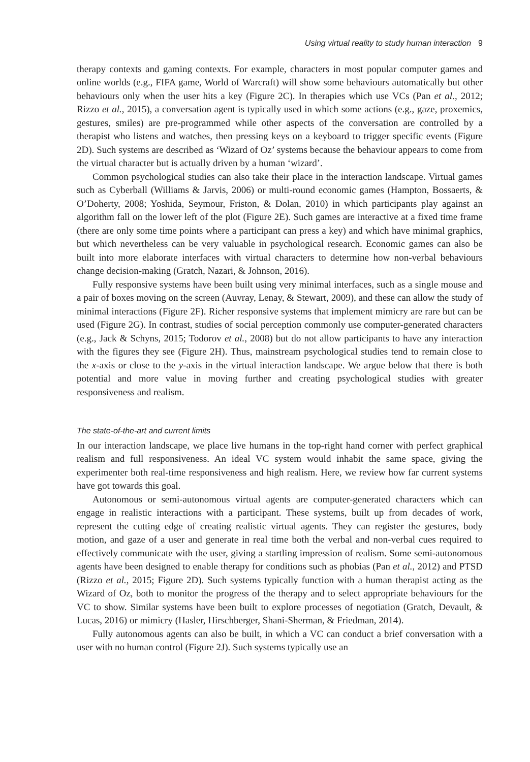Using virtual reality to study human interaction 9
therapy contexts and gaming contexts. For example, characters in most popular computer games and online worlds (e.g., FIFA game, World of Warcraft) will show some behaviours automatically but other behaviours only when the user hits a key (Figure 2C). In therapies which use VCs (Pan et al., 2012; Rizzo et al., 2015), a conversation agent is typically used in which some actions (e.g., gaze, proxemics, gestures, smiles) are pre-programmed while other aspects of the conversation are controlled by a therapist who listens and watches, then pressing keys on a keyboard to trigger specific events (Figure 2D). Such systems are described as ‘Wizard of Oz’ systems because the behaviour appears to come from the virtual character but is actually driven by a human ‘wizard’.
Common psychological studies can also take their place in the interaction landscape. Virtual games such as Cyberball (Williams & Jarvis, 2006) or multi-round economic games (Hampton, Bossaerts, & O’Doherty, 2008; Yoshida, Seymour, Friston, & Dolan, 2010) in which participants play against an algorithm fall on the lower left of the plot (Figure 2E). Such games are interactive at a fixed time frame (there are only some time points where a participant can press a key) and which have minimal graphics, but which nevertheless can be very valuable in psychological research. Economic games can also be built into more elaborate interfaces with virtual characters to determine how non-verbal behaviours change decision-making (Gratch, Nazari, & Johnson, 2016).
Fully responsive systems have been built using very minimal interfaces, such as a single mouse and a pair of boxes moving on the screen (Auvray, Lenay, & Stewart, 2009), and these can allow the study of minimal interactions (Figure 2F). Richer responsive systems that implement mimicry are rare but can be used (Figure 2G). In contrast, studies of social perception commonly use computer-generated characters (e.g., Jack & Schyns, 2015; Todorov et al., 2008) but do not allow participants to have any interaction with the figures they see (Figure 2H). Thus, mainstream psychological studies tend to remain close to the x-axis or close to the y-axis in the virtual interaction landscape. We argue below that there is both potential and more value in moving further and creating psychological studies with greater responsiveness and realism.
The state-of-the-art and current limits
In our interaction landscape, we place live humans in the top-right hand corner with perfect graphical realism and full responsiveness. An ideal VC system would inhabit the same space, giving the experimenter both real-time responsiveness and high realism. Here, we review how far current systems have got towards this goal.
Autonomous or semi-autonomous virtual agents are computer-generated characters which can engage in realistic interactions with a participant. These systems, built up from decades of work, represent the cutting edge of creating realistic virtual agents. They can register the gestures, body motion, and gaze of a user and generate in real time both the verbal and non-verbal cues required to effectively communicate with the user, giving a startling impression of realism. Some semi-autonomous agents have been designed to enable therapy for conditions such as phobias (Pan et al., 2012) and PTSD (Rizzo et al., 2015; Figure 2D). Such systems typically function with a human therapist acting as the Wizard of Oz, both to monitor the progress of the therapy and to select appropriate behaviours for the VC to show. Similar systems have been built to explore processes of negotiation (Gratch, Devault, & Lucas, 2016) or mimicry (Hasler, Hirschberger, Shani-Sherman, & Friedman, 2014).
Fully autonomous agents can also be built, in which a VC can conduct a brief conversation with a user with no human control (Figure 2J). Such systems typically use an